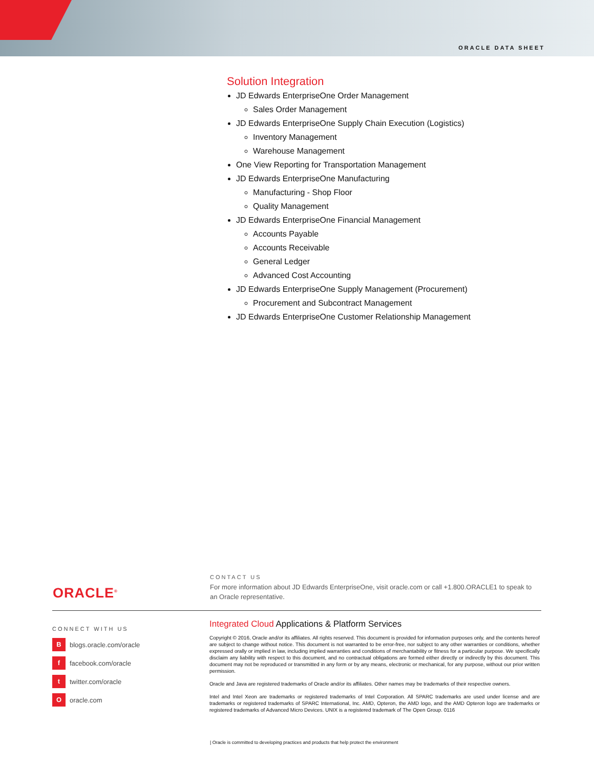ORACLE DATA SHEET
Solution Integration
JD Edwards EnterpriseOne Order Management
Sales Order Management
JD Edwards EnterpriseOne Supply Chain Execution (Logistics)
Inventory Management
Warehouse Management
One View Reporting for Transportation Management
JD Edwards EnterpriseOne Manufacturing
Manufacturing - Shop Floor
Quality Management
JD Edwards EnterpriseOne Financial Management
Accounts Payable
Accounts Receivable
General Ledger
Advanced Cost Accounting
JD Edwards EnterpriseOne Supply Management (Procurement)
Procurement and Subcontract Management
JD Edwards EnterpriseOne Customer Relationship Management
ORACLE<sup>®</sup>
CONTACT US
For more information about JD Edwards EnterpriseOne, visit oracle.com or call +1.800.ORACLE1 to speak to an Oracle representative.
CONNECT WITH US
Bblogs.oracle.com/oracle
f facebook.com/oracle
t twitter.com/oracle
Ooracle.com
Integrated Cloud Applications & Platform Services
Copyright © 2016, Oracle and/or its affiliates. All rights reserved. This document is provided for information purposes only, and the contents hereof are subject to change without notice. This document is not warranted to be error-free, nor subject to any other warranties or conditions, whether expressed orally or implied in law, including implied warranties and conditions of merchantability or fitness for a particular purpose. We specifically disclaim any liability with respect to this document, and no contractual obligations are formed either directly or indirectly by this document. This document may not be reproduced or transmitted in any form or by any means, electronic or mechanical, for any purpose, without our prior written permission.
Oracle and Java are registered trademarks of Oracle and/or its affiliates. Other names may be trademarks of their respective owners.
Intel and Intel Xeon are trademarks or registered trademarks of Intel Corporation. All SPARC trademarks are used under license and are trademarks or registered trademarks of SPARC International, Inc. AMD, Opteron, the AMD logo, and the AMD Opteron logo are trademarks or registered trademarks of Advanced Micro Devices. UNIX is a registered trademark of The Open Group. 0116
| Oracle is committed to developing practices and products that help protect the environment